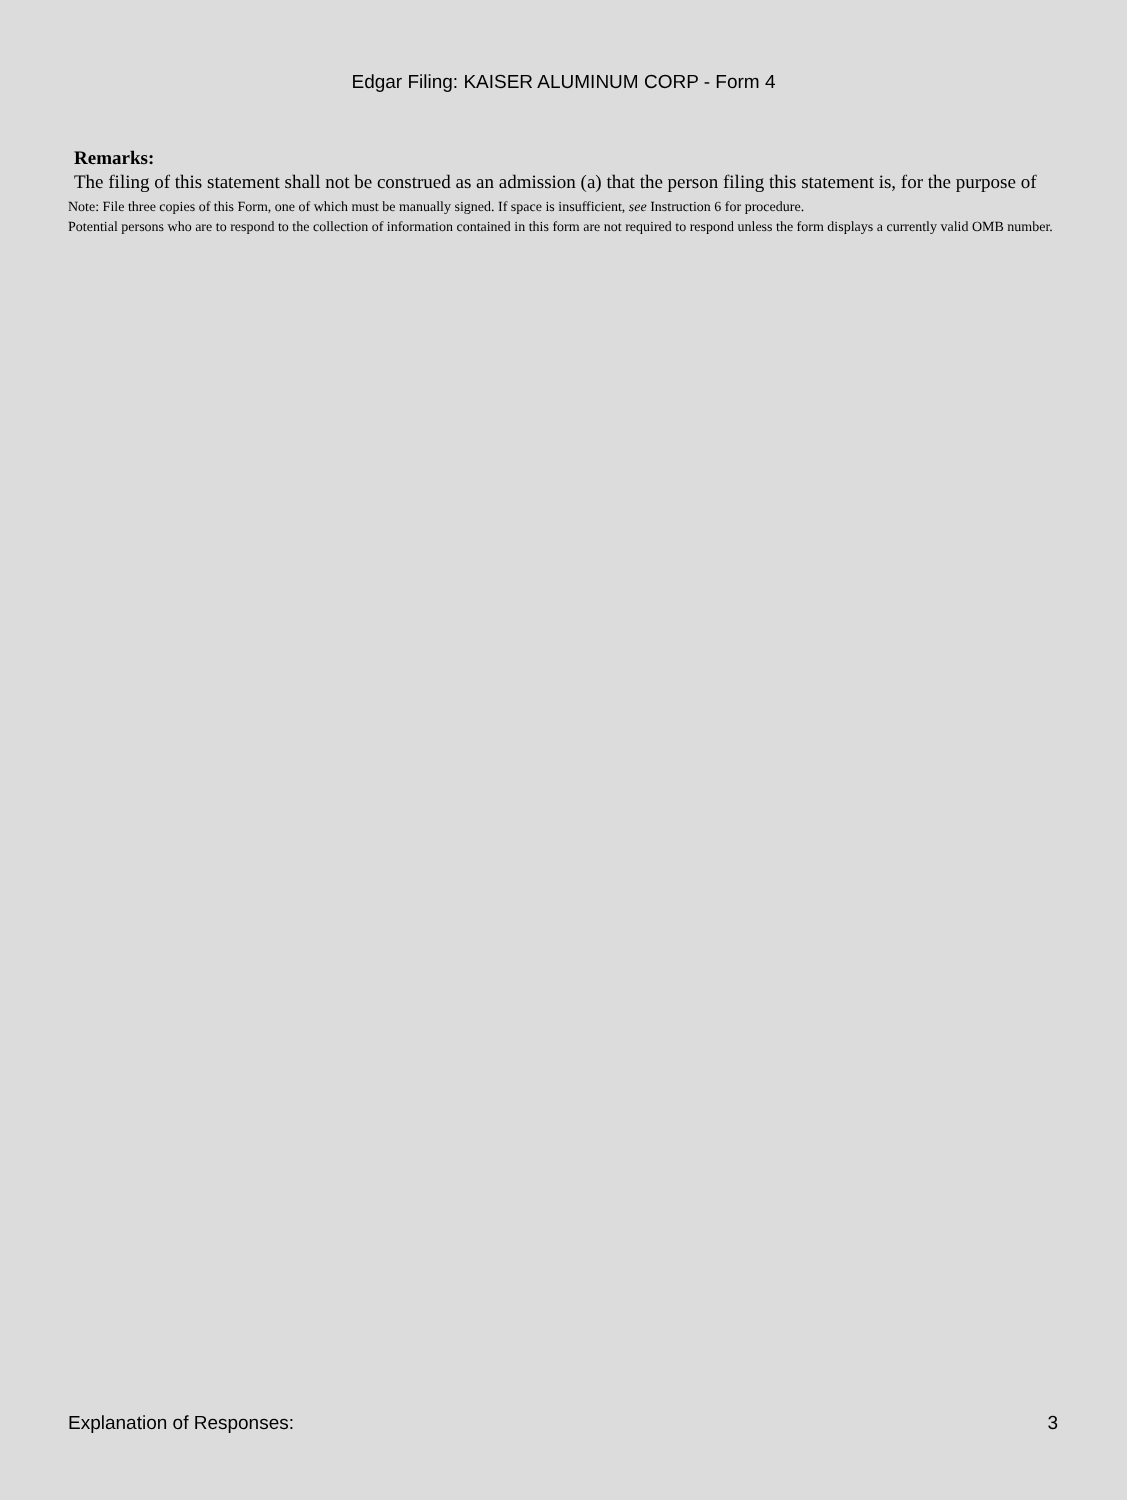Edgar Filing: KAISER ALUMINUM CORP - Form 4
Remarks:
The filing of this statement shall not be construed as an admission (a) that the person filing this statement is, for the purpose of
Note: File three copies of this Form, one of which must be manually signed. If space is insufficient, see Instruction 6 for procedure.
Potential persons who are to respond to the collection of information contained in this form are not required to respond unless the form displays a currently valid OMB number.
Explanation of Responses: 3